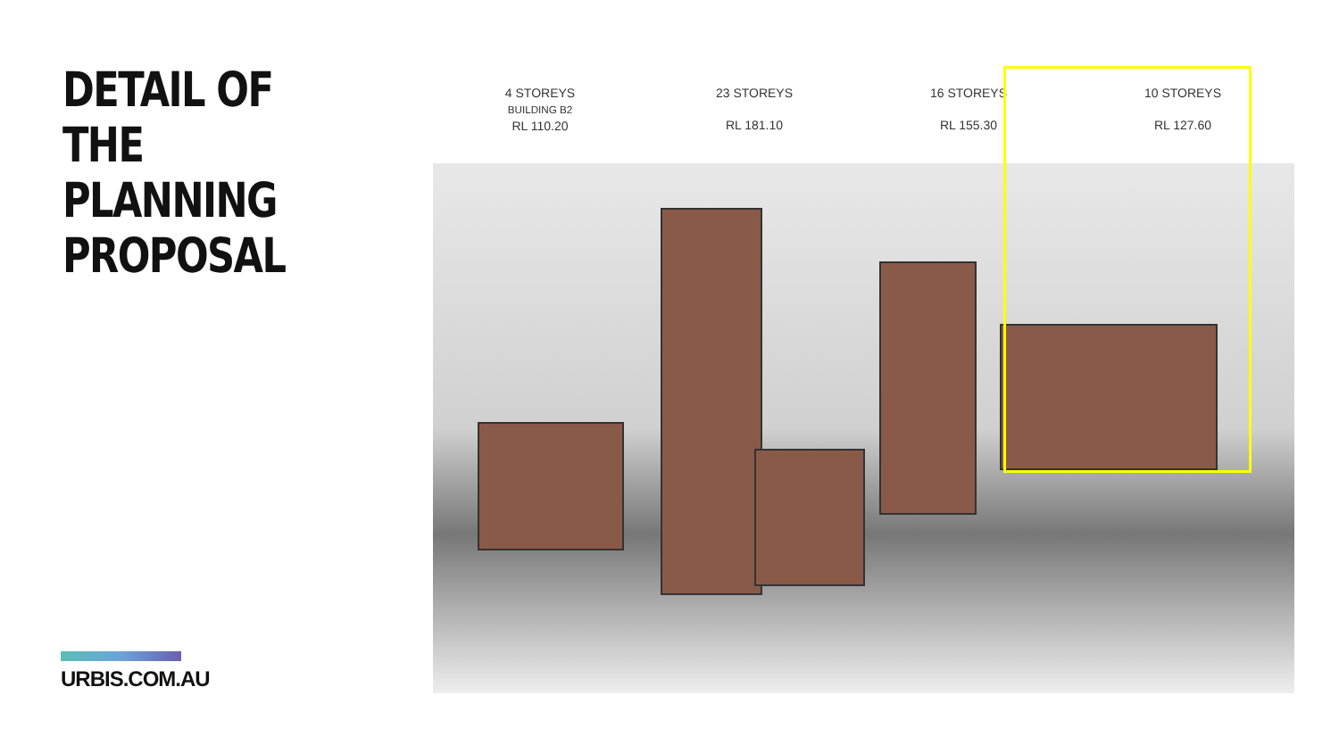DETAIL OF THE PLANNING PROPOSAL
4 STOREYS
BUILDING B2
RL 110.20
23 STOREYS
RL 181.10
16 STOREYS
RL 155.30
10 STOREYS
RL 127.60
URBIS.COM.AU